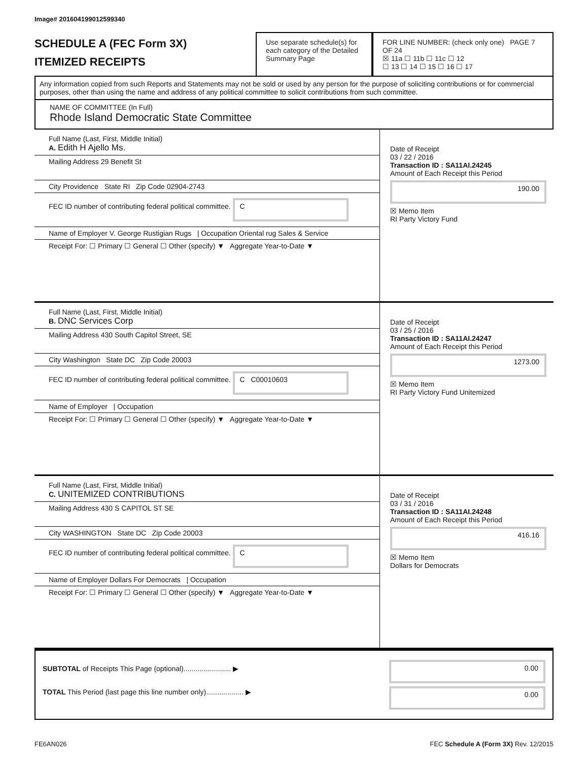Image# 201604199012599340
SCHEDULE A (FEC Form 3X)
ITEMIZED RECEIPTS
Use separate schedule(s) for each category of the Detailed Summary Page
FOR LINE NUMBER: (check only one) PAGE 7 OF 24
☒ 11a ☐ 11b ☐ 11c ☐ 12
☐ 13 ☐ 14 ☐ 15 ☐ 16 ☐ 17
Any information copied from such Reports and Statements may not be sold or used by any person for the purpose of soliciting contributions or for commercial purposes, other than using the name and address of any political committee to solicit contributions from such committee.
NAME OF COMMITTEE (In Full)
Rhode Island Democratic State Committee
Full Name (Last, First, Middle Initial)
A. Edith H Ajello Ms.
Mailing Address 29 Benefit St
City Providence State RI Zip Code 02904-2743
FEC ID number of contributing federal political committee. C
Name of Employer V. George Rustigian Rugs | Occupation Oriental rug Sales & Service
Receipt For: ☐ Primary ☐ General ☐ Other (specify) ▼ Aggregate Year-to-Date ▼
Date of Receipt
03 / 22 / 2016
Transaction ID : SA11AI.24245
Amount of Each Receipt this Period
190.00
☒ Memo Item
RI Party Victory Fund
Full Name (Last, First, Middle Initial)
B. DNC Services Corp
Mailing Address 430 South Capitol Street, SE
City Washington State DC Zip Code 20003
FEC ID number of contributing federal political committee. C C00010603
Name of Employer | Occupation
Receipt For: ☐ Primary ☐ General ☐ Other (specify) ▼ Aggregate Year-to-Date ▼
Date of Receipt
03 / 25 / 2016
Transaction ID : SA11AI.24247
Amount of Each Receipt this Period
1273.00
☒ Memo Item
RI Party Victory Fund Unitemized
Full Name (Last, First, Middle Initial)
C. UNITEMIZED CONTRIBUTIONS
Mailing Address 430 S CAPITOL ST SE
City WASHINGTON State DC Zip Code 20003
FEC ID number of contributing federal political committee. C
Name of Employer Dollars For Democrats | Occupation
Receipt For: ☐ Primary ☐ General ☐ Other (specify) ▼ Aggregate Year-to-Date ▼
Date of Receipt
03 / 31 / 2016
Transaction ID : SA11AI.24248
Amount of Each Receipt this Period
416.16
☒ Memo Item
Dollars for Democrats
SUBTOTAL of Receipts This Page (optional)........................ ▶
TOTAL This Period (last page this line number only)................... ▶
0.00
0.00
FE6AN026 FEC Schedule A (Form 3X) Rev. 12/2015